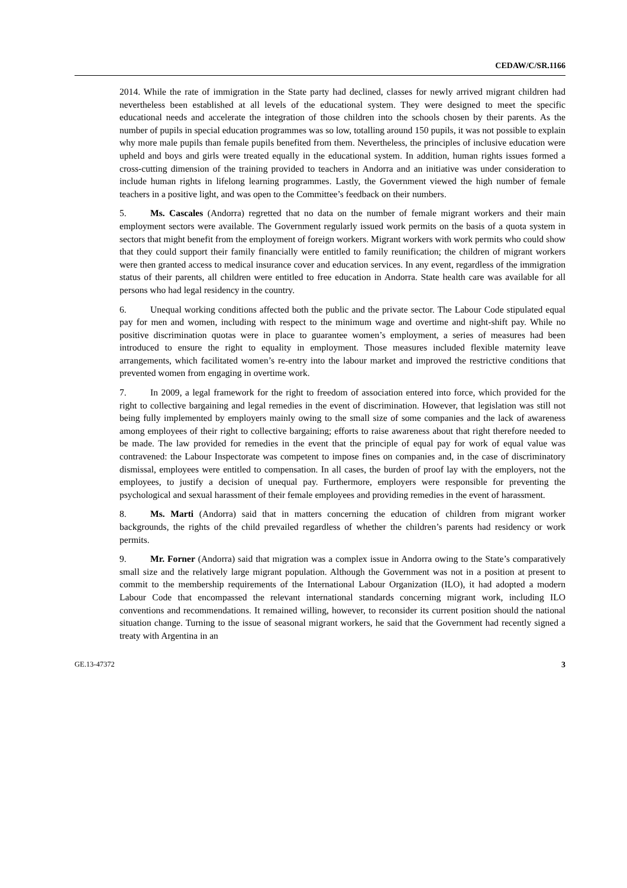CEDAW/C/SR.1166
2014. While the rate of immigration in the State party had declined, classes for newly arrived migrant children had nevertheless been established at all levels of the educational system. They were designed to meet the specific educational needs and accelerate the integration of those children into the schools chosen by their parents. As the number of pupils in special education programmes was so low, totalling around 150 pupils, it was not possible to explain why more male pupils than female pupils benefited from them. Nevertheless, the principles of inclusive education were upheld and boys and girls were treated equally in the educational system. In addition, human rights issues formed a cross-cutting dimension of the training provided to teachers in Andorra and an initiative was under consideration to include human rights in lifelong learning programmes. Lastly, the Government viewed the high number of female teachers in a positive light, and was open to the Committee’s feedback on their numbers.
5. Ms. Cascales (Andorra) regretted that no data on the number of female migrant workers and their main employment sectors were available. The Government regularly issued work permits on the basis of a quota system in sectors that might benefit from the employment of foreign workers. Migrant workers with work permits who could show that they could support their family financially were entitled to family reunification; the children of migrant workers were then granted access to medical insurance cover and education services. In any event, regardless of the immigration status of their parents, all children were entitled to free education in Andorra. State health care was available for all persons who had legal residency in the country.
6. Unequal working conditions affected both the public and the private sector. The Labour Code stipulated equal pay for men and women, including with respect to the minimum wage and overtime and night-shift pay. While no positive discrimination quotas were in place to guarantee women’s employment, a series of measures had been introduced to ensure the right to equality in employment. Those measures included flexible maternity leave arrangements, which facilitated women’s re-entry into the labour market and improved the restrictive conditions that prevented women from engaging in overtime work.
7. In 2009, a legal framework for the right to freedom of association entered into force, which provided for the right to collective bargaining and legal remedies in the event of discrimination. However, that legislation was still not being fully implemented by employers mainly owing to the small size of some companies and the lack of awareness among employees of their right to collective bargaining; efforts to raise awareness about that right therefore needed to be made. The law provided for remedies in the event that the principle of equal pay for work of equal value was contravened: the Labour Inspectorate was competent to impose fines on companies and, in the case of discriminatory dismissal, employees were entitled to compensation. In all cases, the burden of proof lay with the employers, not the employees, to justify a decision of unequal pay. Furthermore, employers were responsible for preventing the psychological and sexual harassment of their female employees and providing remedies in the event of harassment.
8. Ms. Marti (Andorra) said that in matters concerning the education of children from migrant worker backgrounds, the rights of the child prevailed regardless of whether the children’s parents had residency or work permits.
9. Mr. Forner (Andorra) said that migration was a complex issue in Andorra owing to the State’s comparatively small size and the relatively large migrant population. Although the Government was not in a position at present to commit to the membership requirements of the International Labour Organization (ILO), it had adopted a modern Labour Code that encompassed the relevant international standards concerning migrant work, including ILO conventions and recommendations. It remained willing, however, to reconsider its current position should the national situation change. Turning to the issue of seasonal migrant workers, he said that the Government had recently signed a treaty with Argentina in an
GE.13-47372 3